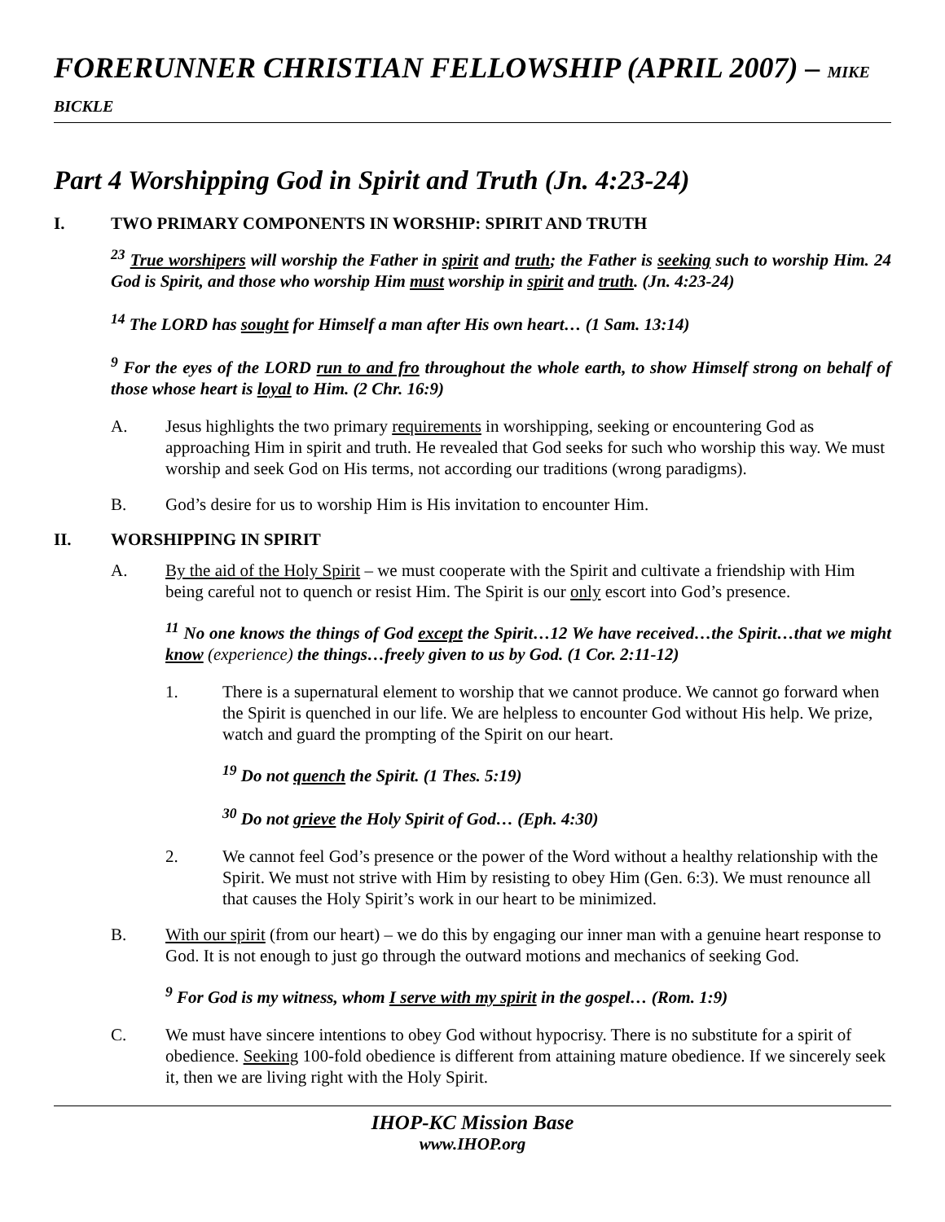FORERUNNER CHRISTIAN FELLOWSHIP (APRIL 2007) – MIKE BICKLE
Part 4 Worshipping God in Spirit and Truth (Jn. 4:23-24)
I. TWO PRIMARY COMPONENTS IN WORSHIP: SPIRIT AND TRUTH
<sup>23</sup> True worshipers will worship the Father in spirit and truth; the Father is seeking such to worship Him. 24 God is Spirit, and those who worship Him must worship in spirit and truth. (Jn. 4:23-24)
<sup>14</sup> The LORD has sought for Himself a man after His own heart… (1 Sam. 13:14)
<sup>9</sup> For the eyes of the LORD run to and fro throughout the whole earth, to show Himself strong on behalf of those whose heart is loyal to Him. (2 Chr. 16:9)
A. Jesus highlights the two primary requirements in worshipping, seeking or encountering God as approaching Him in spirit and truth. He revealed that God seeks for such who worship this way. We must worship and seek God on His terms, not according our traditions (wrong paradigms).
B. God’s desire for us to worship Him is His invitation to encounter Him.
II. WORSHIPPING IN SPIRIT
A. By the aid of the Holy Spirit – we must cooperate with the Spirit and cultivate a friendship with Him being careful not to quench or resist Him. The Spirit is our only escort into God’s presence.
<sup>11</sup> No one knows the things of God except the Spirit…12 We have received…the Spirit…that we might know (experience) the things…freely given to us by God. (1 Cor. 2:11-12)
1. There is a supernatural element to worship that we cannot produce. We cannot go forward when the Spirit is quenched in our life. We are helpless to encounter God without His help. We prize, watch and guard the prompting of the Spirit on our heart.
<sup>19</sup> Do not quench the Spirit. (1 Thes. 5:19)
<sup>30</sup> Do not grieve the Holy Spirit of God… (Eph. 4:30)
2. We cannot feel God’s presence or the power of the Word without a healthy relationship with the Spirit. We must not strive with Him by resisting to obey Him (Gen. 6:3). We must renounce all that causes the Holy Spirit’s work in our heart to be minimized.
B. With our spirit (from our heart) – we do this by engaging our inner man with a genuine heart response to God. It is not enough to just go through the outward motions and mechanics of seeking God.
<sup>9</sup> For God is my witness, whom I serve with my spirit in the gospel… (Rom. 1:9)
C. We must have sincere intentions to obey God without hypocrisy. There is no substitute for a spirit of obedience. Seeking 100-fold obedience is different from attaining mature obedience. If we sincerely seek it, then we are living right with the Holy Spirit.
IHOP-KC Mission Base
www.IHOP.org